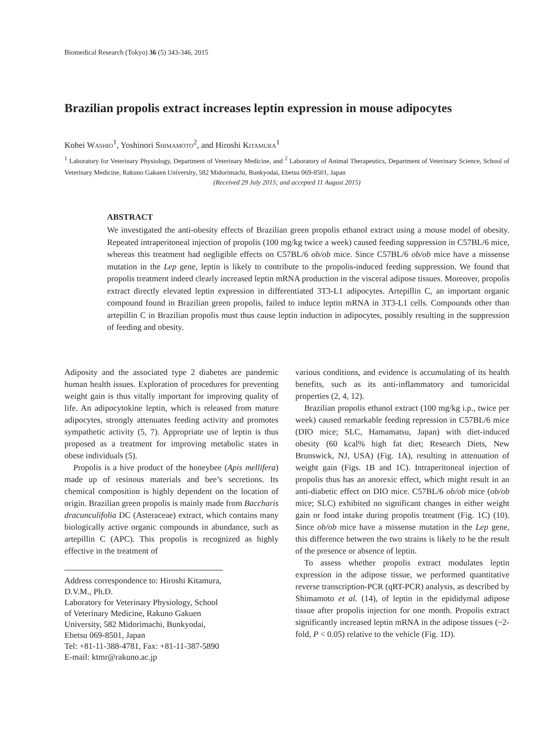Biomedical Research (Tokyo) 36 (5) 343-346, 2015
Brazilian propolis extract increases leptin expression in mouse adipocytes
Kohei WASHIO<sup>1</sup>, Yoshinori SHIMAMOTO<sup>2</sup>, and Hiroshi KITAMURA<sup>1</sup>
<sup>1</sup> Laboratory for Veterinary Physiology, Department of Veterinary Medicine, and <sup>2</sup> Laboratory of Animal Therapeutics, Department of Veterinary Science, School of Veterinary Medicine, Rakuno Gakuen University, 582 Midorimachi, Bunkyodai, Ebetsu 069-8501, Japan
(Received 29 July 2015; and accepted 11 August 2015)
ABSTRACT
We investigated the anti-obesity effects of Brazilian green propolis ethanol extract using a mouse model of obesity. Repeated intraperitoneal injection of propolis (100 mg/kg twice a week) caused feeding suppression in C57BL/6 mice, whereas this treatment had negligible effects on C57BL/6 ob/ob mice. Since C57BL/6 ob/ob mice have a missense mutation in the Lep gene, leptin is likely to contribute to the propolis-induced feeding suppression. We found that propolis treatment indeed clearly increased leptin mRNA production in the visceral adipose tissues. Moreover, propolis extract directly elevated leptin expression in differentiated 3T3-L1 adipocytes. Artepillin C, an important organic compound found in Brazilian green propolis, failed to induce leptin mRNA in 3T3-L1 cells. Compounds other than artepillin C in Brazilian propolis must thus cause leptin induction in adipocytes, possibly resulting in the suppression of feeding and obesity.
Adiposity and the associated type 2 diabetes are pandemic human health issues. Exploration of procedures for preventing weight gain is thus vitally important for improving quality of life. An adipocytokine leptin, which is released from mature adipocytes, strongly attenuates feeding activity and promotes sympathetic activity (5, 7). Appropriate use of leptin is thus proposed as a treatment for improving metabolic states in obese individuals (5).
Propolis is a hive product of the honeybee (Apis mellifera) made up of resinous materials and bee’s secretions. Its chemical composition is highly dependent on the location of origin. Brazilian green propolis is mainly made from Baccharis dracunculifolia DC (Asteraceae) extract, which contains many biologically active organic compounds in abundance, such as artepillin C (APC). This propolis is recognized as highly effective in the treatment of
Address correspondence to: Hiroshi Kitamura, D.V.M., Ph.D.
Laboratory for Veterinary Physiology, School of Veterinary Medicine, Rakuno Gakuen University, 582 Midorimachi, Bunkyodai, Ebetsu 069-8501, Japan
Tel: +81-11-388-4781, Fax: +81-11-387-5890
E-mail: ktmr@rakuno.ac.jp
various conditions, and evidence is accumulating of its health benefits, such as its anti-inflammatory and tumoricidal properties (2, 4, 12).
Brazilian propolis ethanol extract (100 mg/kg i.p., twice per week) caused remarkable feeding repression in C57BL/6 mice (DIO mice; SLC, Hamamatsu, Japan) with diet-induced obesity (60 kcal% high fat diet; Research Diets, New Brunswick, NJ, USA) (Fig. 1A), resulting in attenuation of weight gain (Figs. 1B and 1C). Intraperitoneal injection of propolis thus has an anorexic effect, which might result in an anti-diabetic effect on DIO mice. C57BL/6 ob/ob mice (ob/ob mice; SLC) exhibited no significant changes in either weight gain or food intake during propolis treatment (Fig. 1C) (10). Since ob/ob mice have a missense mutation in the Lep gene, this difference between the two strains is likely to be the result of the presence or absence of leptin.
To assess whether propolis extract modulates leptin expression in the adipose tissue, we performed quantitative reverse transcription-PCR (qRT-PCR) analysis, as described by Shimamoto et al. (14), of leptin in the epididymal adipose tissue after propolis injection for one month. Propolis extract significantly increased leptin mRNA in the adipose tissues (~2-fold, P < 0.05) relative to the vehicle (Fig. 1D).